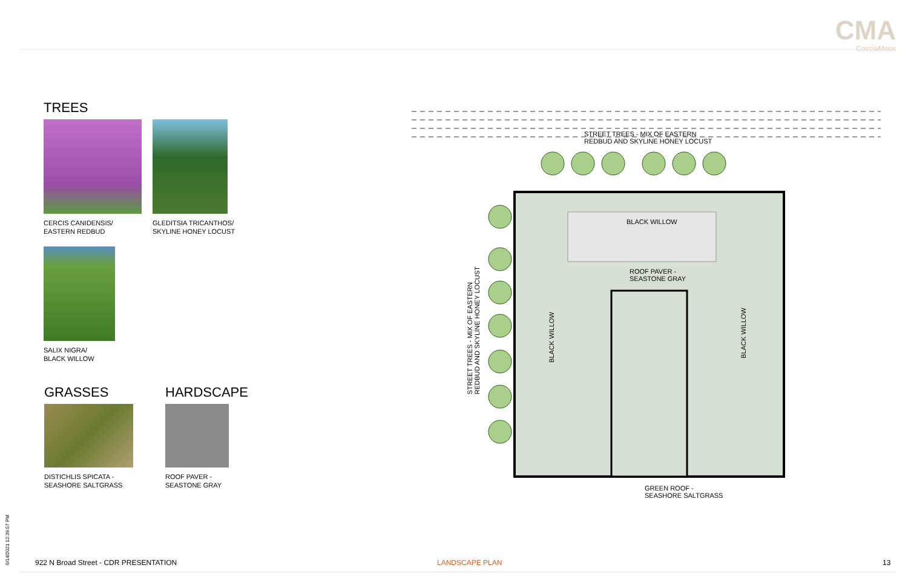CMA
CosciaMoos
TREES
CERCIS CANIDENSIS/
EASTERN REDBUD
GLEDITSIA TRICANTHOS/
SKYLINE HONEY LOCUST
SALIX NIGRA/
BLACK WILLOW
GRASSES
DISTICHLIS SPICATA -
SEASHORE SALTGRASS
HARDSCAPE
ROOF PAVER -
SEASTONE GRAY
STREET TREES - MIX OF EASTERN
REDBUD AND SKYLINE HONEY LOCUST
BLACK WILLOW
ROOF PAVER -
SEASTONE GRAY
GREEN ROOF -
SEASHORE SALTGRASS
STREET TREES - MIX OF EASTERN
REDBUD AND SKYLINE HONEY LOCUST
BLACK WILLOW
BLACK WILLOW
6/14/2021 12:39:57 PM
922 N Broad Street - CDR PRESENTATION
LANDSCAPE PLAN 13